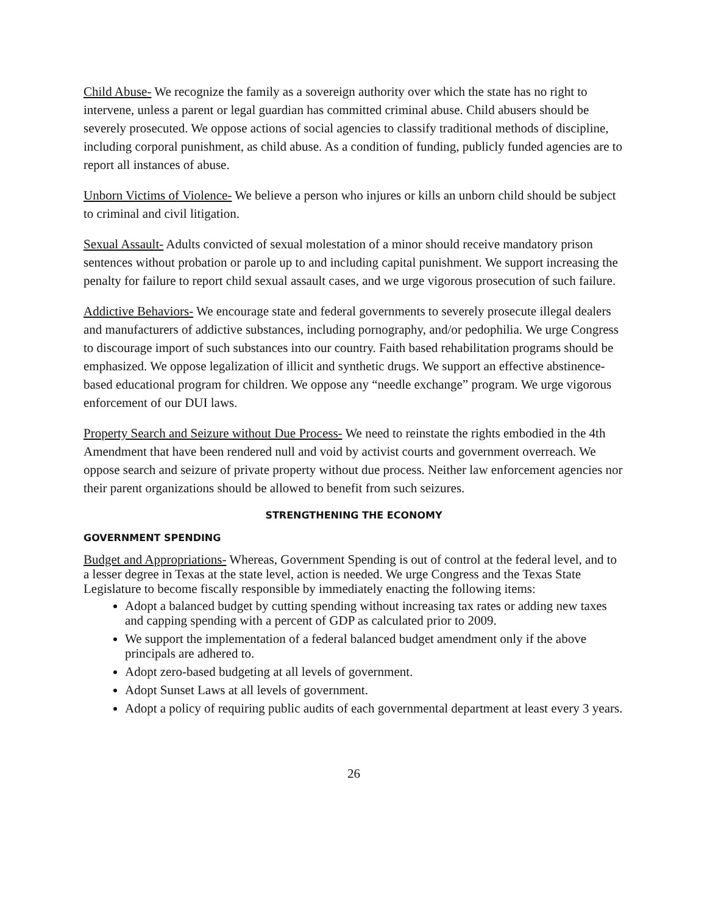Child Abuse- We recognize the family as a sovereign authority over which the state has no right to intervene, unless a parent or legal guardian has committed criminal abuse. Child abusers should be severely prosecuted. We oppose actions of social agencies to classify traditional methods of discipline, including corporal punishment, as child abuse. As a condition of funding, publicly funded agencies are to report all instances of abuse.
Unborn Victims of Violence- We believe a person who injures or kills an unborn child should be subject to criminal and civil litigation.
Sexual Assault- Adults convicted of sexual molestation of a minor should receive mandatory prison sentences without probation or parole up to and including capital punishment. We support increasing the penalty for failure to report child sexual assault cases, and we urge vigorous prosecution of such failure.
Addictive Behaviors- We encourage state and federal governments to severely prosecute illegal dealers and manufacturers of addictive substances, including pornography, and/or pedophilia. We urge Congress to discourage import of such substances into our country. Faith based rehabilitation programs should be emphasized. We oppose legalization of illicit and synthetic drugs. We support an effective abstinence-based educational program for children. We oppose any “needle exchange” program. We urge vigorous enforcement of our DUI laws.
Property Search and Seizure without Due Process- We need to reinstate the rights embodied in the 4th Amendment that have been rendered null and void by activist courts and government overreach. We oppose search and seizure of private property without due process. Neither law enforcement agencies nor their parent organizations should be allowed to benefit from such seizures.
STRENGTHENING THE ECONOMY
GOVERNMENT SPENDING
Budget and Appropriations- Whereas, Government Spending is out of control at the federal level, and to a lesser degree in Texas at the state level, action is needed. We urge Congress and the Texas State Legislature to become fiscally responsible by immediately enacting the following items:
Adopt a balanced budget by cutting spending without increasing tax rates or adding new taxes and capping spending with a percent of GDP as calculated prior to 2009.
We support the implementation of a federal balanced budget amendment only if the above principals are adhered to.
Adopt zero-based budgeting at all levels of government.
Adopt Sunset Laws at all levels of government.
Adopt a policy of requiring public audits of each governmental department at least every 3 years.
26